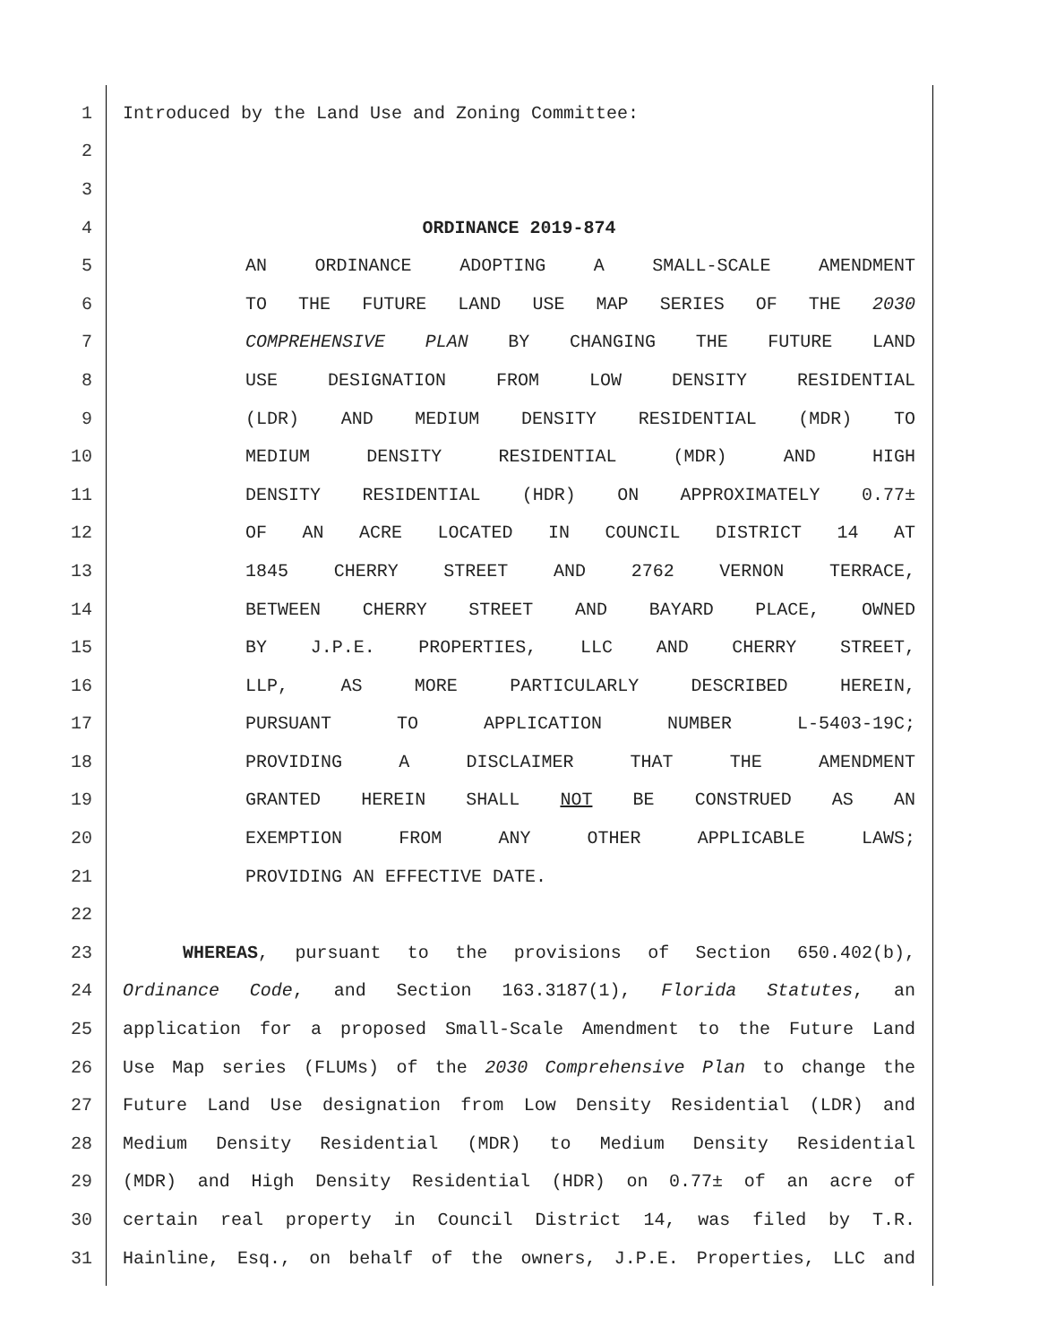1 Introduced by the Land Use and Zoning Committee:
2
3
4 ORDINANCE 2019-874
5 AN ORDINANCE ADOPTING A SMALL-SCALE AMENDMENT
6 TO THE FUTURE LAND USE MAP SERIES OF THE 2030
7 COMPREHENSIVE PLAN BY CHANGING THE FUTURE LAND
8 USE DESIGNATION FROM LOW DENSITY RESIDENTIAL
9 (LDR) AND MEDIUM DENSITY RESIDENTIAL (MDR) TO
10 MEDIUM DENSITY RESIDENTIAL (MDR) AND HIGH
11 DENSITY RESIDENTIAL (HDR) ON APPROXIMATELY 0.77±
12 OF AN ACRE LOCATED IN COUNCIL DISTRICT 14 AT
13 1845 CHERRY STREET AND 2762 VERNON TERRACE,
14 BETWEEN CHERRY STREET AND BAYARD PLACE, OWNED
15 BY J.P.E. PROPERTIES, LLC AND CHERRY STREET,
16 LLP, AS MORE PARTICULARLY DESCRIBED HEREIN,
17 PURSUANT TO APPLICATION NUMBER L-5403-19C;
18 PROVIDING A DISCLAIMER THAT THE AMENDMENT
19 GRANTED HEREIN SHALL NOT BE CONSTRUED AS AN
20 EXEMPTION FROM ANY OTHER APPLICABLE LAWS;
21 PROVIDING AN EFFECTIVE DATE.
22
23 WHEREAS, pursuant to the provisions of Section 650.402(b),
24 Ordinance Code, and Section 163.3187(1), Florida Statutes, an
25 application for a proposed Small-Scale Amendment to the Future Land
26 Use Map series (FLUMs) of the 2030 Comprehensive Plan to change the
27 Future Land Use designation from Low Density Residential (LDR) and
28 Medium Density Residential (MDR) to Medium Density Residential
29 (MDR) and High Density Residential (HDR) on 0.77± of an acre of
30 certain real property in Council District 14, was filed by T.R.
31 Hainline, Esq., on behalf of the owners, J.P.E. Properties, LLC and